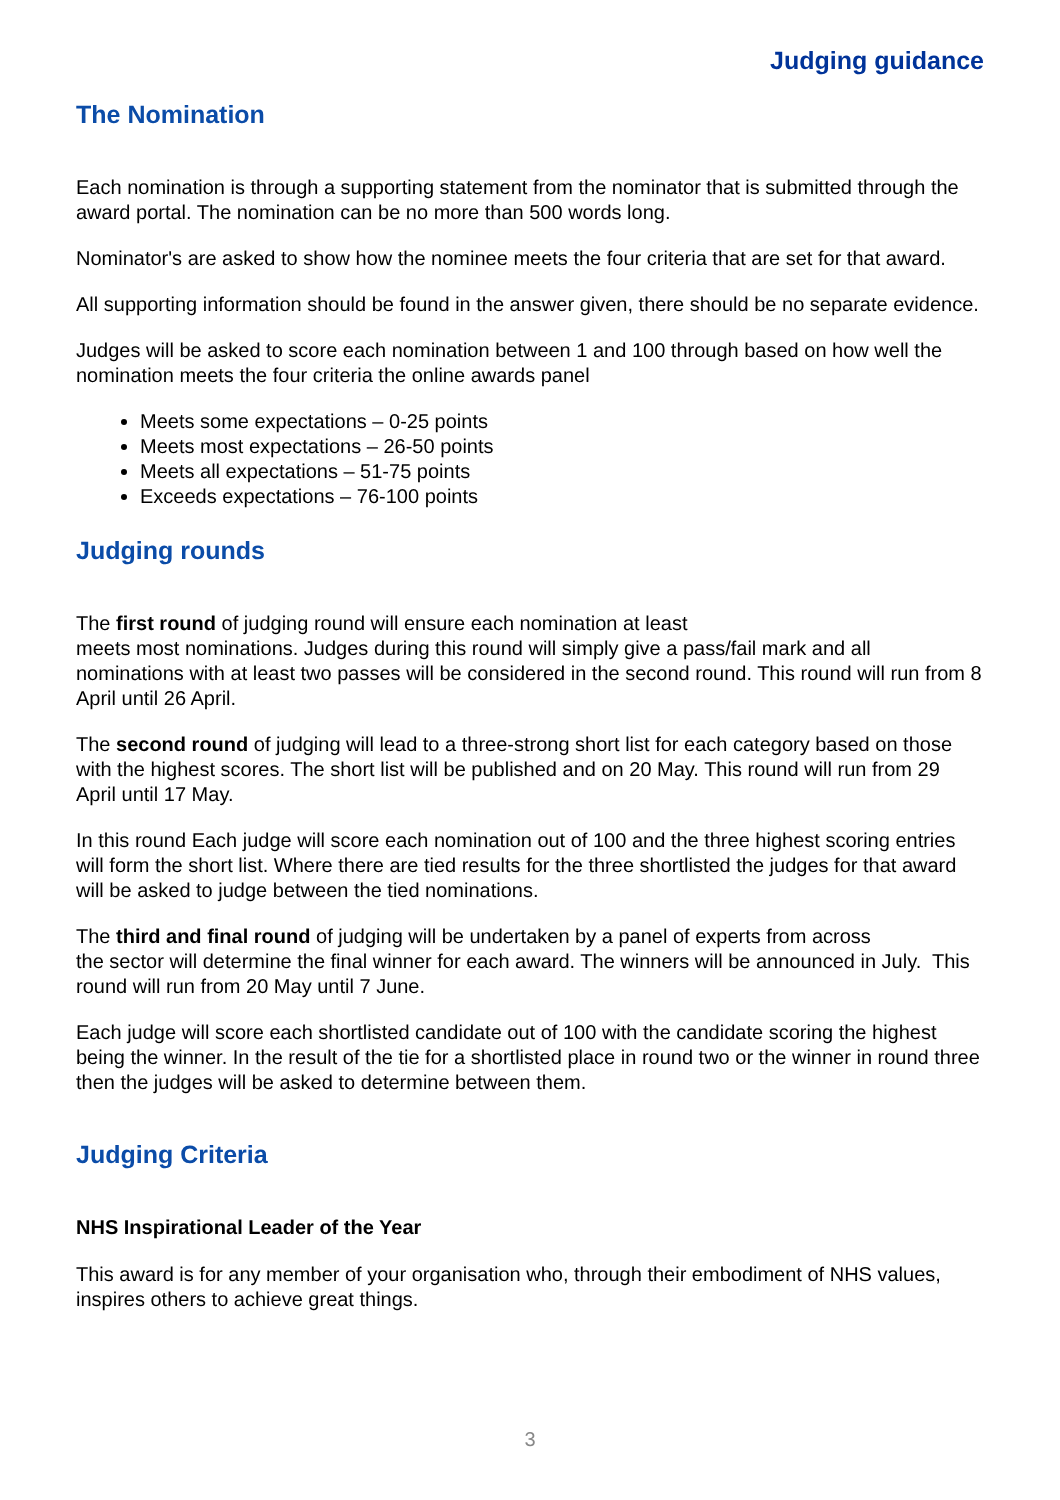Judging guidance
The Nomination
Each nomination is through a supporting statement from the nominator that is submitted through the award portal. The nomination can be no more than 500 words long.
Nominator's are asked to show how the nominee meets the four criteria that are set for that award.
All supporting information should be found in the answer given, there should be no separate evidence.
Judges will be asked to score each nomination between 1 and 100 through based on how well the nomination meets the four criteria the online awards panel
Meets some expectations – 0-25 points
Meets most expectations – 26-50 points
Meets all expectations – 51-75 points
Exceeds expectations – 76-100 points
Judging rounds
The first round of judging round will ensure each nomination at least
meets most nominations. Judges during this round will simply give a pass/fail mark and all nominations with at least two passes will be considered in the second round. This round will run from 8 April until 26 April.
The second round of judging will lead to a three-strong short list for each category based on those with the highest scores. The short list will be published and on 20 May. This round will run from 29 April until 17 May.
In this round Each judge will score each nomination out of 100 and the three highest scoring entries will form the short list. Where there are tied results for the three shortlisted the judges for that award will be asked to judge between the tied nominations.
The third and final round of judging will be undertaken by a panel of experts from across
the sector will determine the final winner for each award. The winners will be announced in July. This round will run from 20 May until 7 June.
Each judge will score each shortlisted candidate out of 100 with the candidate scoring the highest being the winner. In the result of the tie for a shortlisted place in round two or the winner in round three then the judges will be asked to determine between them.
Judging Criteria
NHS Inspirational Leader of the Year
This award is for any member of your organisation who, through their embodiment of NHS values, inspires others to achieve great things.
3